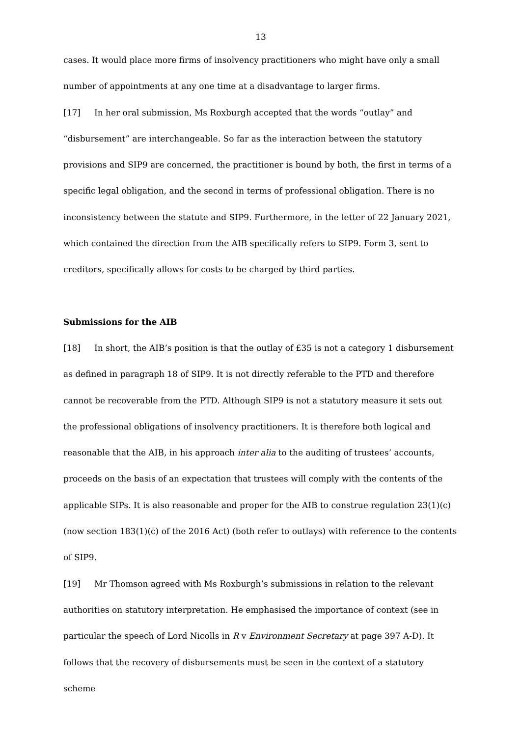13
cases. It would place more firms of insolvency practitioners who might have only a small number of appointments at any one time at a disadvantage to larger firms.
[17] In her oral submission, Ms Roxburgh accepted that the words “outlay” and “disbursement” are interchangeable. So far as the interaction between the statutory provisions and SIP9 are concerned, the practitioner is bound by both, the first in terms of a specific legal obligation, and the second in terms of professional obligation. There is no inconsistency between the statute and SIP9. Furthermore, in the letter of 22 January 2021, which contained the direction from the AIB specifically refers to SIP9. Form 3, sent to creditors, specifically allows for costs to be charged by third parties.
Submissions for the AIB
[18] In short, the AIB’s position is that the outlay of £35 is not a category 1 disbursement as defined in paragraph 18 of SIP9. It is not directly referable to the PTD and therefore cannot be recoverable from the PTD. Although SIP9 is not a statutory measure it sets out the professional obligations of insolvency practitioners. It is therefore both logical and reasonable that the AIB, in his approach inter alia to the auditing of trustees’ accounts, proceeds on the basis of an expectation that trustees will comply with the contents of the applicable SIPs. It is also reasonable and proper for the AIB to construe regulation 23(1)(c) (now section 183(1)(c) of the 2016 Act) (both refer to outlays) with reference to the contents of SIP9.
[19] Mr Thomson agreed with Ms Roxburgh’s submissions in relation to the relevant authorities on statutory interpretation. He emphasised the importance of context (see in particular the speech of Lord Nicolls in R v Environment Secretary at page 397 A-D). It follows that the recovery of disbursements must be seen in the context of a statutory scheme